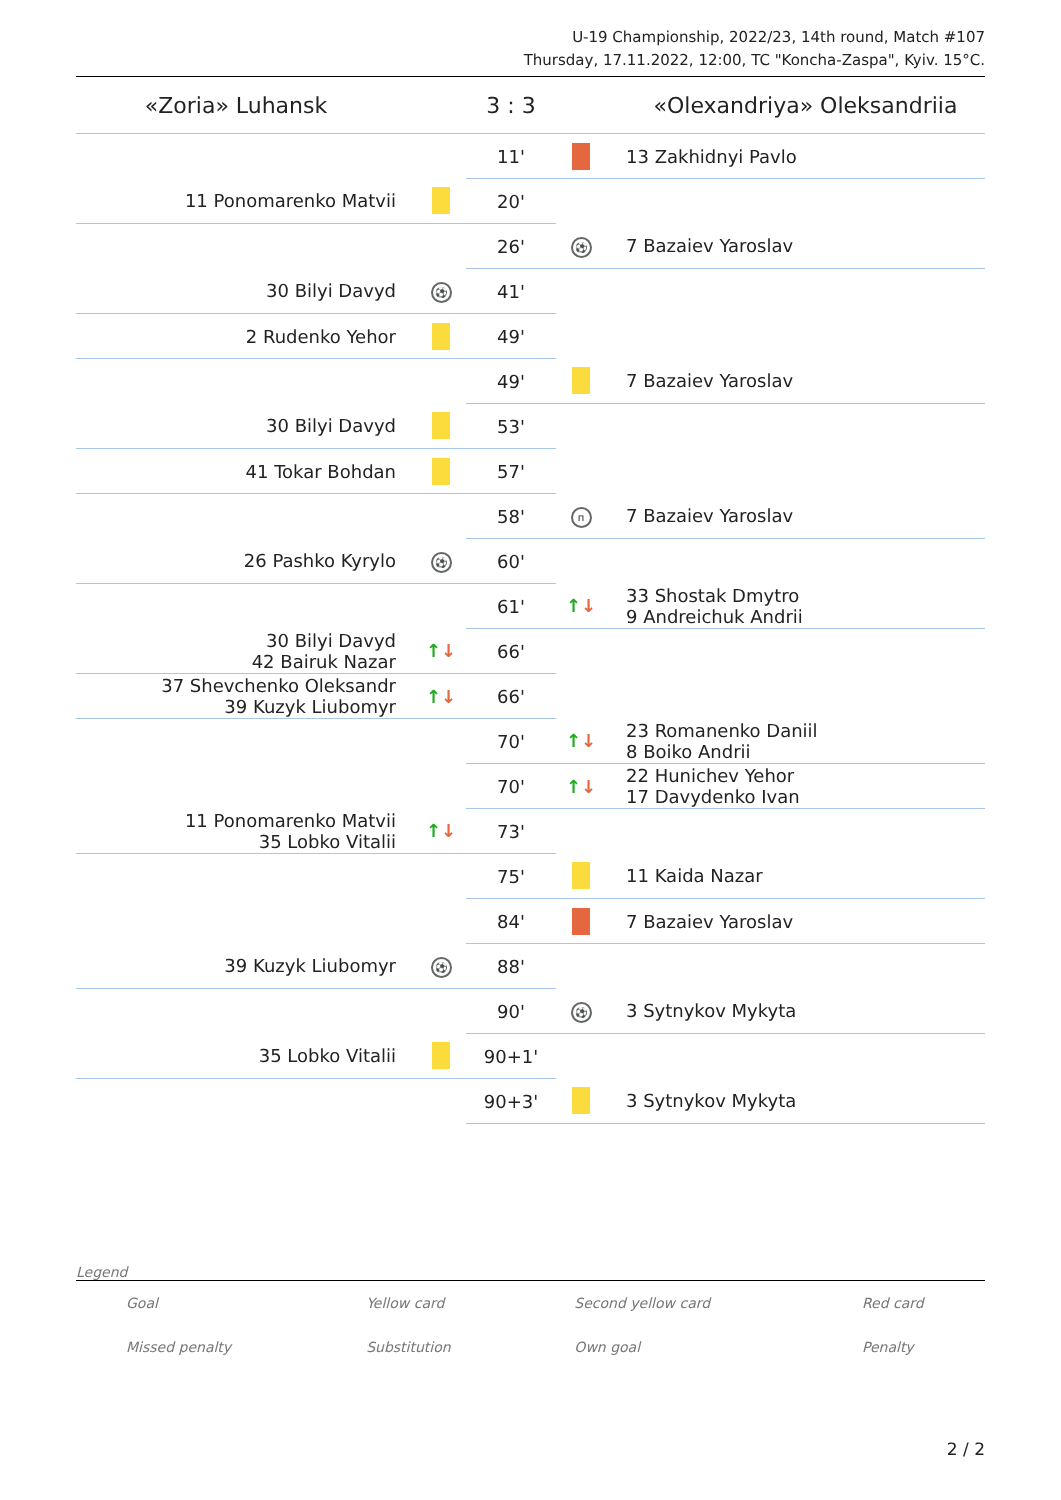U-19 Championship, 2022/23, 14th round, Match #107
Thursday, 17.11.2022, 12:00, TC "Koncha-Zaspa", Kyiv. 15°C.
| «Zoria» Luhansk | | 3 : 3 | | «Olexandriya» Oleksandriia |
| | | 11' | | 13 Zakhidnyi Pavlo |
| 11 Ponomarenko Matvii | | 20' | | |
| | | 26' | ⚽ | 7 Bazaiev Yaroslav |
| 30 Bilyi Davyd | ⚽ | 41' | | |
| 2 Rudenko Yehor | | 49' | | |
| | | 49' | | 7 Bazaiev Yaroslav |
| 30 Bilyi Davyd | | 53' | | |
| 41 Tokar Bohdan | | 57' | | |
| | | 58' | п | 7 Bazaiev Yaroslav |
| 26 Pashko Kyrylo | ⚽ | 60' | | |
| | | 61' | ↑ ↓ | 33 Shostak Dmytro 9 Andreichuk Andrii |
| 30 Bilyi Davyd 42 Bairuk Nazar | ↑ ↓ | 66' | | |
| 37 Shevchenko Oleksandr 39 Kuzyk Liubomyr | ↑ ↓ | 66' | | |
| | | 70' | ↑ ↓ | 23 Romanenko Daniil 8 Boiko Andrii |
| | | 70' | ↑ ↓ | 22 Hunichev Yehor 17 Davydenko Ivan |
| 11 Ponomarenko Matvii 35 Lobko Vitalii | ↑ ↓ | 73' | | |
| | | 75' | | 11 Kaida Nazar |
| | | 84' | | 7 Bazaiev Yaroslav |
| 39 Kuzyk Liubomyr | ⚽ | 88' | | |
| | | 90' | ⚽ | 3 Sytnykov Mykyta |
| 35 Lobko Vitalii | | 90+1' | | |
| | | 90+3' | | 3 Sytnykov Mykyta |
Legend
| Goal | Yellow card | Second yellow card | Red card |
| Missed penalty | Substitution | Own goal | Penalty |
2 / 2